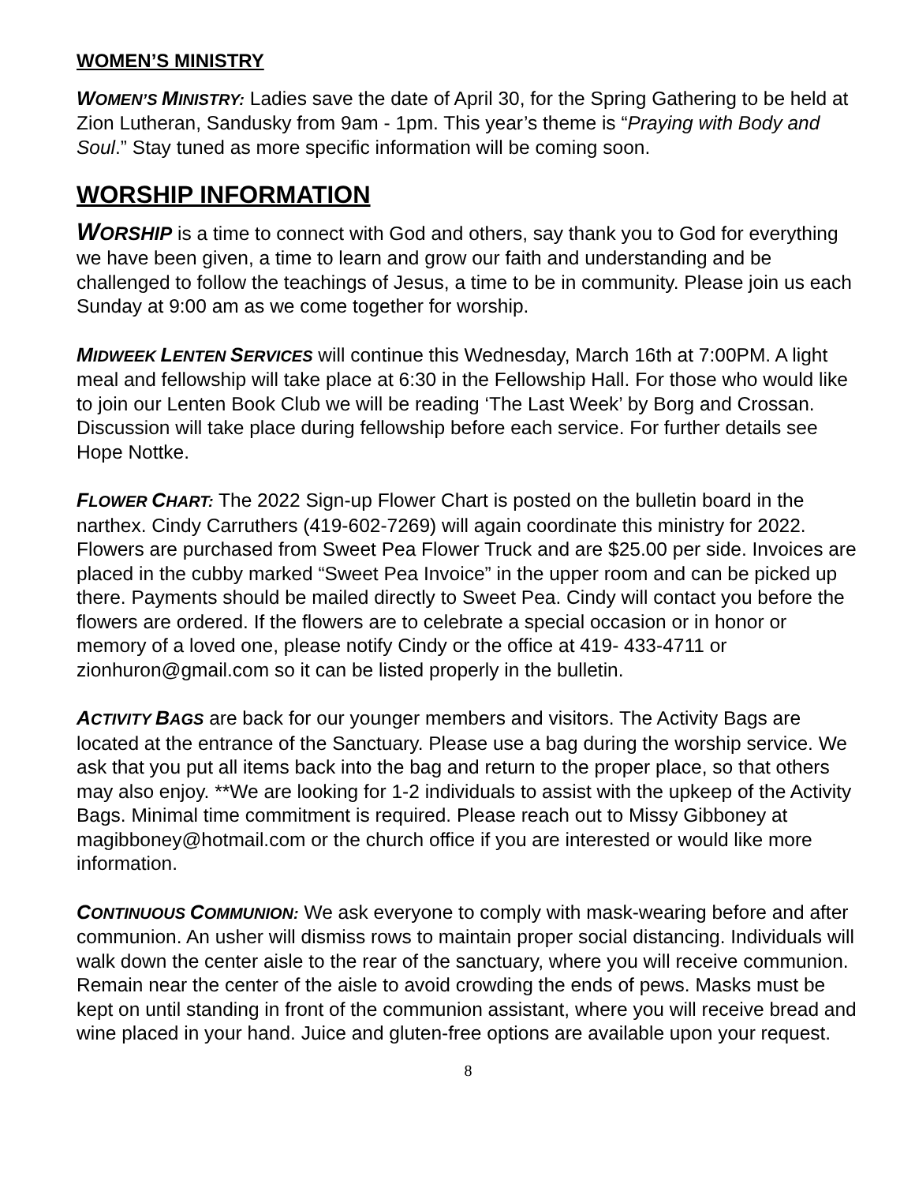WOMEN’S MINISTRY
WOMEN’S MINISTRY: Ladies save the date of April 30, for the Spring Gathering to be held at Zion Lutheran, Sandusky from 9am - 1pm. This year’s theme is “Praying with Body and Soul.” Stay tuned as more specific information will be coming soon.
WORSHIP INFORMATION
WORSHIP is a time to connect with God and others, say thank you to God for everything we have been given, a time to learn and grow our faith and understanding and be challenged to follow the teachings of Jesus, a time to be in community. Please join us each Sunday at 9:00 am as we come together for worship.
MIDWEEK LENTEN SERVICES will continue this Wednesday, March 16th at 7:00PM. A light meal and fellowship will take place at 6:30 in the Fellowship Hall. For those who would like to join our Lenten Book Club we will be reading ‘The Last Week’ by Borg and Crossan. Discussion will take place during fellowship before each service. For further details see Hope Nottke.
FLOWER CHART: The 2022 Sign-up Flower Chart is posted on the bulletin board in the narthex. Cindy Carruthers (419-602-7269) will again coordinate this ministry for 2022. Flowers are purchased from Sweet Pea Flower Truck and are $25.00 per side. Invoices are placed in the cubby marked “Sweet Pea Invoice” in the upper room and can be picked up there. Payments should be mailed directly to Sweet Pea. Cindy will contact you before the flowers are ordered. If the flowers are to celebrate a special occasion or in honor or memory of a loved one, please notify Cindy or the office at 419- 433-4711 or zionhuron@gmail.com so it can be listed properly in the bulletin.
ACTIVITY BAGS are back for our younger members and visitors. The Activity Bags are located at the entrance of the Sanctuary. Please use a bag during the worship service. We ask that you put all items back into the bag and return to the proper place, so that others may also enjoy. **We are looking for 1-2 individuals to assist with the upkeep of the Activity Bags. Minimal time commitment is required. Please reach out to Missy Gibboney at magibboney@hotmail.com or the church office if you are interested or would like more information.
CONTINUOUS COMMUNION: We ask everyone to comply with mask-wearing before and after communion. An usher will dismiss rows to maintain proper social distancing. Individuals will walk down the center aisle to the rear of the sanctuary, where you will receive communion. Remain near the center of the aisle to avoid crowding the ends of pews. Masks must be kept on until standing in front of the communion assistant, where you will receive bread and wine placed in your hand. Juice and gluten-free options are available upon your request.
8